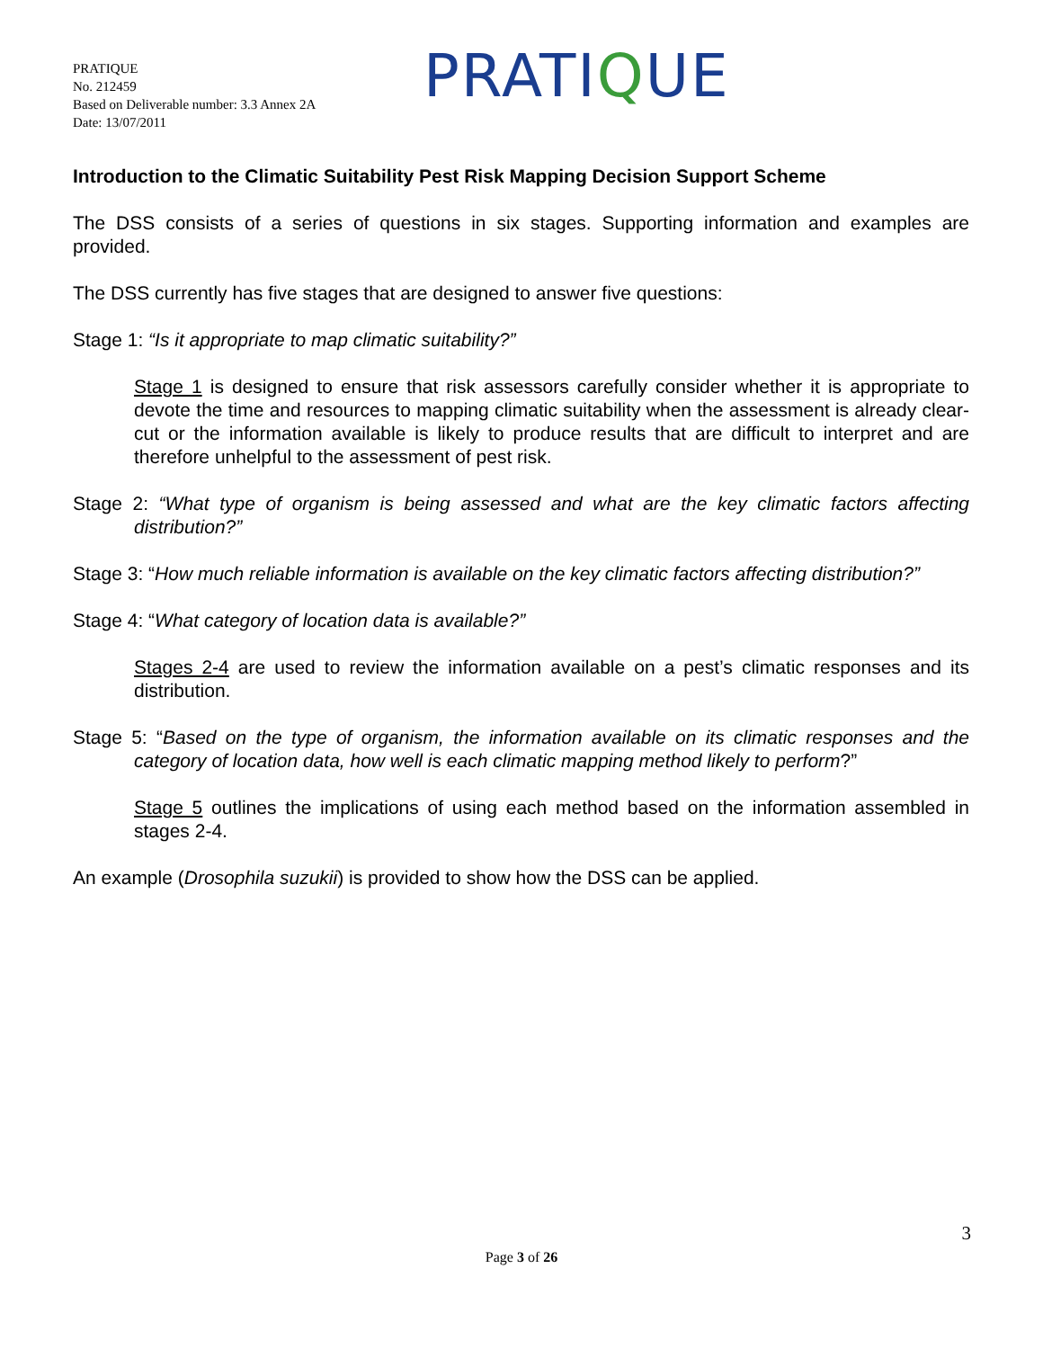PRATIQUE
No. 212459
Based on Deliverable number: 3.3 Annex 2A
Date: 13/07/2011
PRATIQUE
Introduction to the Climatic Suitability Pest Risk Mapping Decision Support Scheme
The DSS consists of a series of questions in six stages. Supporting information and examples are provided.
The DSS currently has five stages that are designed to answer five questions:
Stage 1: “Is it appropriate to map climatic suitability?”
Stage 1 is designed to ensure that risk assessors carefully consider whether it is appropriate to devote the time and resources to mapping climatic suitability when the assessment is already clear-cut or the information available is likely to produce results that are difficult to interpret and are therefore unhelpful to the assessment of pest risk.
Stage 2: “What type of organism is being assessed and what are the key climatic factors affecting distribution?”
Stage 3: “How much reliable information is available on the key climatic factors affecting distribution?”
Stage 4: “What category of location data is available?”
Stages 2-4 are used to review the information available on a pest’s climatic responses and its distribution.
Stage 5: “Based on the type of organism, the information available on its climatic responses and the category of location data, how well is each climatic mapping method likely to perform?”
Stage 5 outlines the implications of using each method based on the information assembled in stages 2-4.
An example (Drosophila suzukii) is provided to show how the DSS can be applied.
3
Page 3 of 26